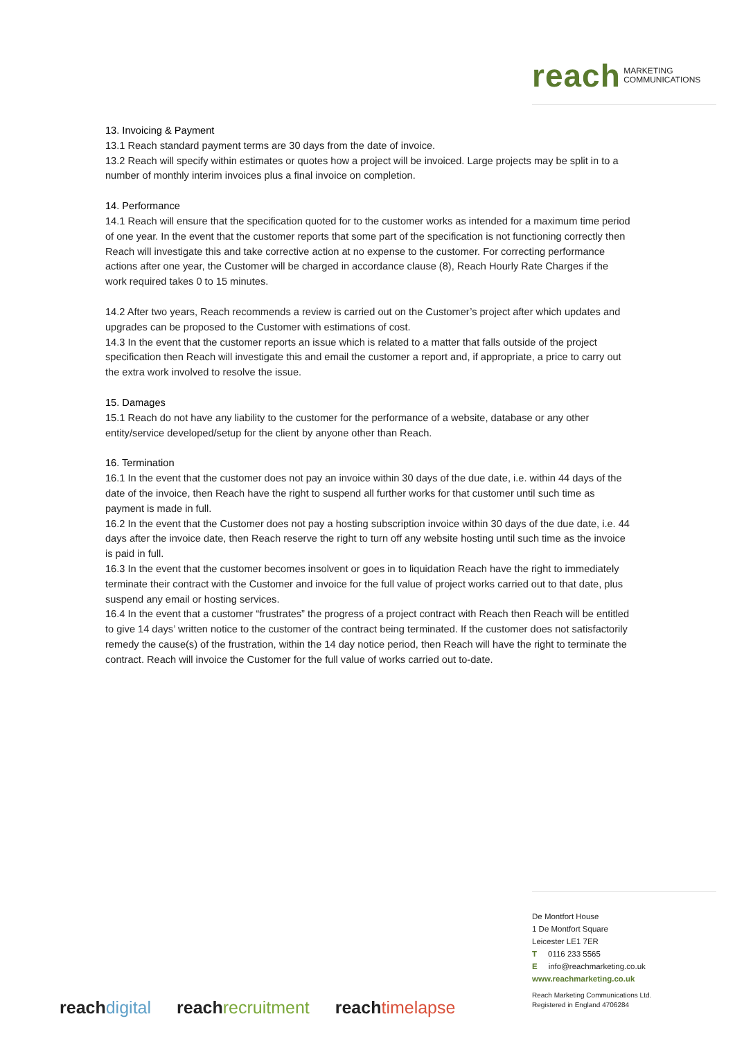reach MARKETING
COMMUNICATIONS
13. Invoicing & Payment
13.1 Reach standard payment terms are 30 days from the date of invoice.
13.2 Reach will specify within estimates or quotes how a project will be invoiced. Large projects may be split in to a number of monthly interim invoices plus a final invoice on completion.
14. Performance
14.1 Reach will ensure that the specification quoted for to the customer works as intended for a maximum time period of one year. In the event that the customer reports that some part of the specification is not functioning correctly then Reach will investigate this and take corrective action at no expense to the customer. For correcting performance actions after one year, the Customer will be charged in accordance clause (8), Reach Hourly Rate Charges if the work required takes 0 to 15 minutes.
14.2 After two years, Reach recommends a review is carried out on the Customer’s project after which updates and upgrades can be proposed to the Customer with estimations of cost.
14.3 In the event that the customer reports an issue which is related to a matter that falls outside of the project specification then Reach will investigate this and email the customer a report and, if appropriate, a price to carry out the extra work involved to resolve the issue.
15. Damages
15.1 Reach do not have any liability to the customer for the performance of a website, database or any other entity/service developed/setup for the client by anyone other than Reach.
16. Termination
16.1 In the event that the customer does not pay an invoice within 30 days of the due date, i.e. within 44 days of the date of the invoice, then Reach have the right to suspend all further works for that customer until such time as payment is made in full.
16.2 In the event that the Customer does not pay a hosting subscription invoice within 30 days of the due date, i.e. 44 days after the invoice date, then Reach reserve the right to turn off any website hosting until such time as the invoice is paid in full.
16.3 In the event that the customer becomes insolvent or goes in to liquidation Reach have the right to immediately terminate their contract with the Customer and invoice for the full value of project works carried out to that date, plus suspend any email or hosting services.
16.4 In the event that a customer “frustrates” the progress of a project contract with Reach then Reach will be entitled to give 14 days’ written notice to the customer of the contract being terminated. If the customer does not satisfactorily remedy the cause(s) of the frustration, within the 14 day notice period, then Reach will have the right to terminate the contract. Reach will invoice the Customer for the full value of works carried out to-date.
De Montfort House
1 De Montfort Square
Leicester LE1 7ER
T 0116 233 5565
E info@reachmarketing.co.uk
www.reachmarketing.co.uk
Reach Marketing Communications Ltd.
Registered in England 4706284
reachdigital reachrecruitment reachtimelapse